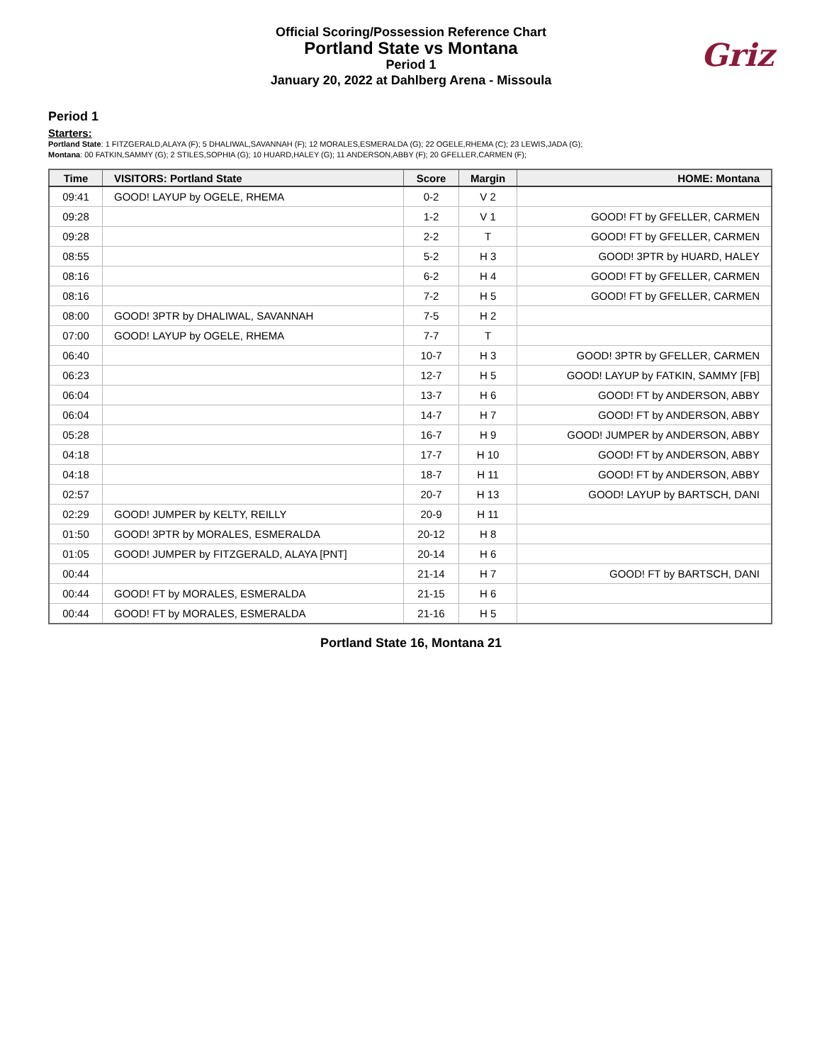Official Scoring/Possession Reference Chart
Portland State vs Montana
Period 1
January 20, 2022 at Dahlberg Arena - Missoula
Griz
Period 1
Starters:
Portland State: 1 FITZGERALD,ALAYA (F); 5 DHALIWAL,SAVANNAH (F); 12 MORALES,ESMERALDA (G); 22 OGELE,RHEMA (C); 23 LEWIS,JADA (G);
Montana: 00 FATKIN,SAMMY (G); 2 STILES,SOPHIA (G); 10 HUARD,HALEY (G); 11 ANDERSON,ABBY (F); 20 GFELLER,CARMEN (F);
| Time | VISITORS: Portland State | Score | Margin | HOME: Montana |
| --- | --- | --- | --- | --- |
| 09:41 | GOOD! LAYUP by OGELE, RHEMA | 0-2 | V 2 | |
| 09:28 | | 1-2 | V 1 | GOOD! FT by GFELLER, CARMEN |
| 09:28 | | 2-2 | T | GOOD! FT by GFELLER, CARMEN |
| 08:55 | | 5-2 | H 3 | GOOD! 3PTR by HUARD, HALEY |
| 08:16 | | 6-2 | H 4 | GOOD! FT by GFELLER, CARMEN |
| 08:16 | | 7-2 | H 5 | GOOD! FT by GFELLER, CARMEN |
| 08:00 | GOOD! 3PTR by DHALIWAL, SAVANNAH | 7-5 | H 2 | |
| 07:00 | GOOD! LAYUP by OGELE, RHEMA | 7-7 | T | |
| 06:40 | | 10-7 | H 3 | GOOD! 3PTR by GFELLER, CARMEN |
| 06:23 | | 12-7 | H 5 | GOOD! LAYUP by FATKIN, SAMMY [FB] |
| 06:04 | | 13-7 | H 6 | GOOD! FT by ANDERSON, ABBY |
| 06:04 | | 14-7 | H 7 | GOOD! FT by ANDERSON, ABBY |
| 05:28 | | 16-7 | H 9 | GOOD! JUMPER by ANDERSON, ABBY |
| 04:18 | | 17-7 | H 10 | GOOD! FT by ANDERSON, ABBY |
| 04:18 | | 18-7 | H 11 | GOOD! FT by ANDERSON, ABBY |
| 02:57 | | 20-7 | H 13 | GOOD! LAYUP by BARTSCH, DANI |
| 02:29 | GOOD! JUMPER by KELTY, REILLY | 20-9 | H 11 | |
| 01:50 | GOOD! 3PTR by MORALES, ESMERALDA | 20-12 | H 8 | |
| 01:05 | GOOD! JUMPER by FITZGERALD, ALAYA [PNT] | 20-14 | H 6 | |
| 00:44 | | 21-14 | H 7 | GOOD! FT by BARTSCH, DANI |
| 00:44 | GOOD! FT by MORALES, ESMERALDA | 21-15 | H 6 | |
| 00:44 | GOOD! FT by MORALES, ESMERALDA | 21-16 | H 5 | |
Portland State 16, Montana 21